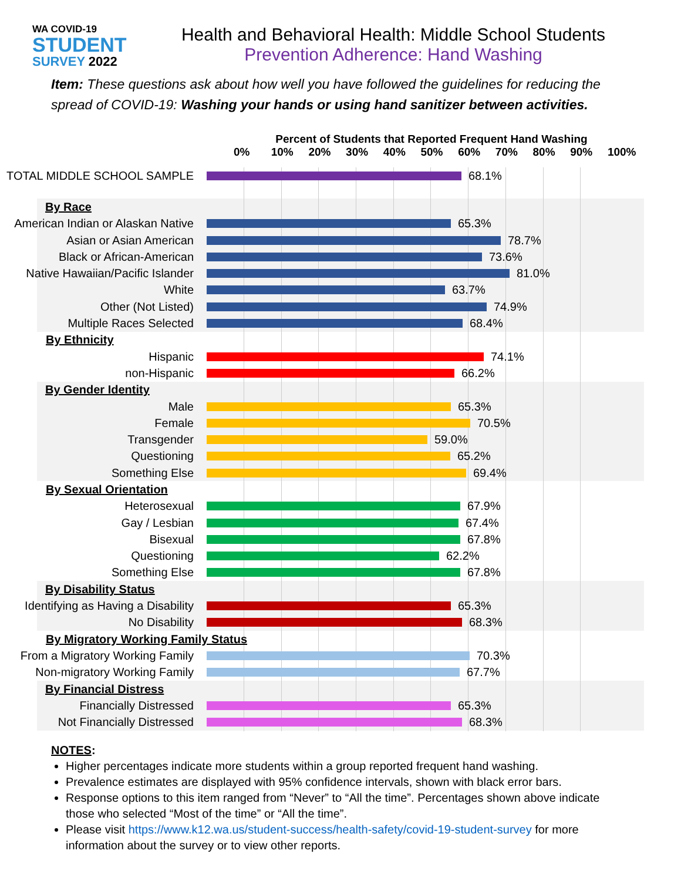WA COVID-19
STUDENT
SURVEY 2022
Health and Behavioral Health: Middle School Students
Prevention Adherence: Hand Washing
Item: These questions ask about how well you have followed the guidelines for reducing the spread of COVID-19: Washing your hands or using hand sanitizer between activities.
Percent of Students that Reported Frequent Hand Washing
0% 10% 20% 30% 40% 50% 60% 70% 80% 90% 100%
TOTAL MIDDLE SCHOOL SAMPLE 68.1%
By Race
American Indian or Alaskan Native
65.3%
Asian or Asian American 78.7%
Black or African-American 73.6%
Native Hawaiian/Pacific Islander
81.0%
White 63.7%
Other (Not Listed) 74.9%
Multiple Races Selected 68.4%
By Ethnicity
Hispanic 74.1%
non-Hispanic 66.2%
By Gender Identity
Male 65.3%
Female 70.5%
Transgender 59.0%
Questioning 65.2%
Something Else 69.4%
By Sexual Orientation
Heterosexual 67.9%
Gay / Lesbian 67.4%
Bisexual 67.8%
Questioning 62.2%
Something Else 67.8%
By Disability Status
Identifying as Having a Disability
65.3%
No Disability 68.3%
By Migratory Working Family Status
From a Migratory Working Family
70.3%
Non-migratory Working Family
67.7%
By Financial Distress
Financially Distressed 65.3%
Not Financially Distressed 68.3%
NOTES:
Higher percentages indicate more students within a group reported frequent hand washing.
Prevalence estimates are displayed with 95% confidence intervals, shown with black error bars.
Response options to this item ranged from “Never” to “All the time”. Percentages shown above indicate those who selected “Most of the time” or “All the time”.
Please visit https://www.k12.wa.us/student-success/health-safety/covid-19-student-survey for more information about the survey or to view other reports.